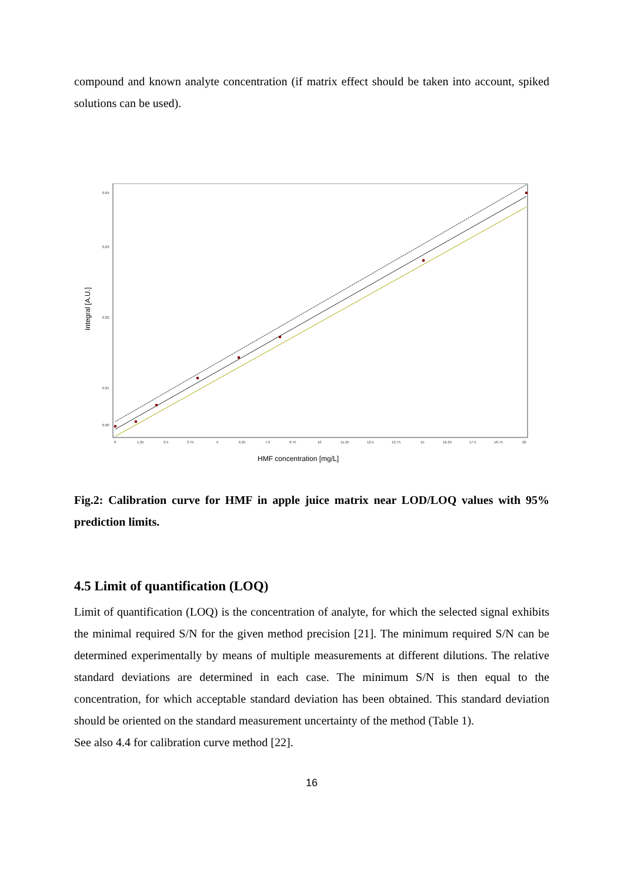compound and known analyte concentration (if matrix effect should be taken into account, spiked solutions can be used).
0.04
0.03
0.02
0.01
0.00
0
1.25
2.5
3.75
5
6.25
7.5
8.75
10
11.25
12.5
13.75
15
16.25
17.5
18.75
20
HMF concentration [mg/L]
Integral [A.U.]
Fig.2: Calibration curve for HMF in apple juice matrix near LOD/LOQ values with 95% prediction limits.
4.5 Limit of quantification (LOQ)
Limit of quantification (LOQ) is the concentration of analyte, for which the selected signal exhibits the minimal required S/N for the given method precision [21]. The minimum required S/N can be determined experimentally by means of multiple measurements at different dilutions. The relative standard deviations are determined in each case. The minimum S/N is then equal to the concentration, for which acceptable standard deviation has been obtained. This standard deviation should be oriented on the standard measurement uncertainty of the method (Table 1).
See also 4.4 for calibration curve method [22].
16